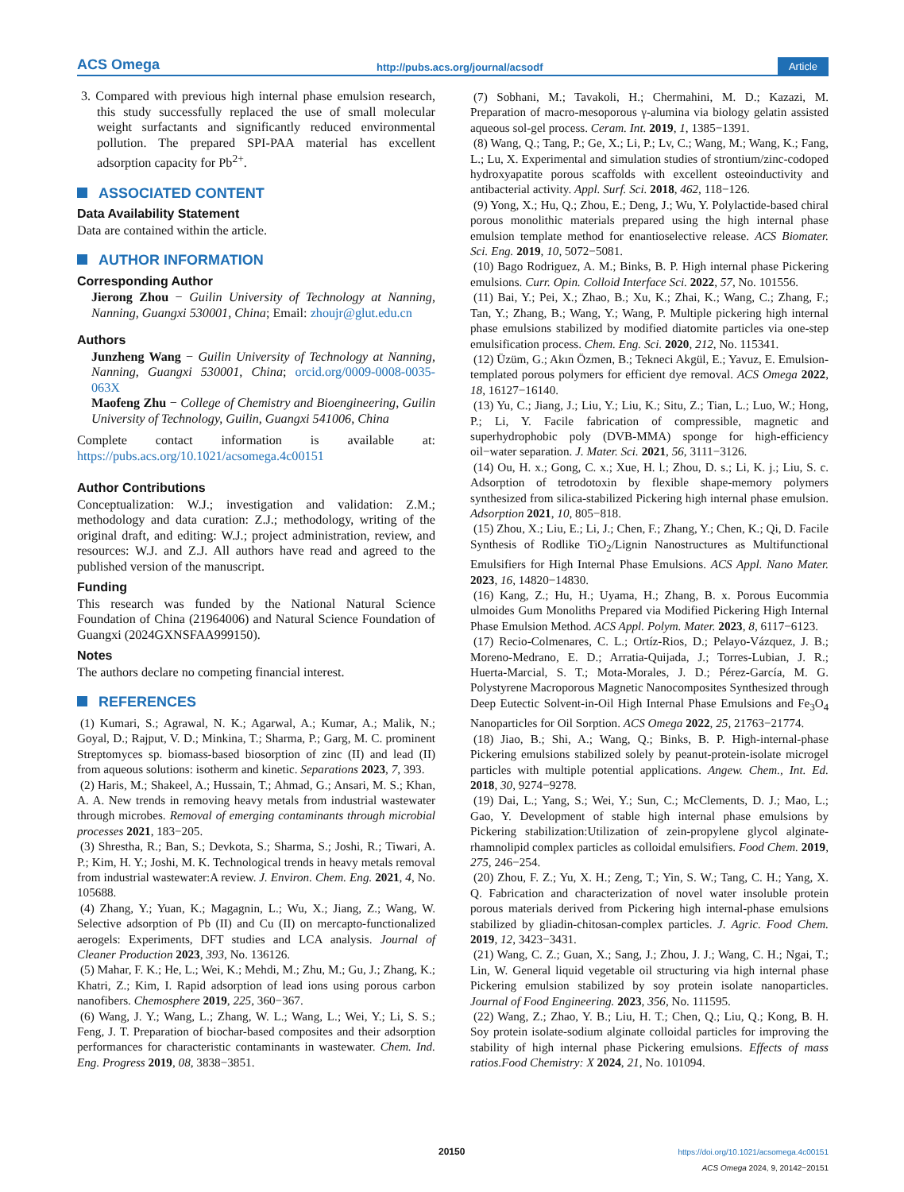ACS Omega http://pubs.acs.org/journal/acsodf Article
3. Compared with previous high internal phase emulsion research, this study successfully replaced the use of small molecular weight surfactants and significantly reduced environmental pollution. The prepared SPI-PAA material has excellent adsorption capacity for Pb<sup>2+</sup>.
ASSOCIATED CONTENT
Data Availability Statement
Data are contained within the article.
AUTHOR INFORMATION
Corresponding Author
Jierong Zhou − Guilin University of Technology at Nanning, Nanning, Guangxi 530001, China; Email: zhoujr@glut.edu.cn
Authors
Junzheng Wang − Guilin University of Technology at Nanning, Nanning, Guangxi 530001, China; orcid.org/0009-0008-0035-063X
Maofeng Zhu − College of Chemistry and Bioengineering, Guilin University of Technology, Guilin, Guangxi 541006, China
Complete contact information is available at: https://pubs.acs.org/10.1021/acsomega.4c00151
Author Contributions
Conceptualization: W.J.; investigation and validation: Z.M.; methodology and data curation: Z.J.; methodology, writing of the original draft, and editing: W.J.; project administration, review, and resources: W.J. and Z.J. All authors have read and agreed to the published version of the manuscript.
Funding
This research was funded by the National Natural Science Foundation of China (21964006) and Natural Science Foundation of Guangxi (2024GXNSFAA999150).
Notes
The authors declare no competing financial interest.
REFERENCES
(1) Kumari, S.; Agrawal, N. K.; Agarwal, A.; Kumar, A.; Malik, N.; Goyal, D.; Rajput, V. D.; Minkina, T.; Sharma, P.; Garg, M. C. prominent Streptomyces sp. biomass-based biosorption of zinc (II) and lead (II) from aqueous solutions: isotherm and kinetic. Separations 2023, 7, 393.
(2) Haris, M.; Shakeel, A.; Hussain, T.; Ahmad, G.; Ansari, M. S.; Khan, A. A. New trends in removing heavy metals from industrial wastewater through microbes. Removal of emerging contaminants through microbial processes 2021, 183−205.
(3) Shrestha, R.; Ban, S.; Devkota, S.; Sharma, S.; Joshi, R.; Tiwari, A. P.; Kim, H. Y.; Joshi, M. K. Technological trends in heavy metals removal from industrial wastewater:A review. J. Environ. Chem. Eng. 2021, 4, No. 105688.
(4) Zhang, Y.; Yuan, K.; Magagnin, L.; Wu, X.; Jiang, Z.; Wang, W. Selective adsorption of Pb (II) and Cu (II) on mercapto-functionalized aerogels: Experiments, DFT studies and LCA analysis. Journal of Cleaner Production 2023, 393, No. 136126.
(5) Mahar, F. K.; He, L.; Wei, K.; Mehdi, M.; Zhu, M.; Gu, J.; Zhang, K.; Khatri, Z.; Kim, I. Rapid adsorption of lead ions using porous carbon nanofibers. Chemosphere 2019, 225, 360−367.
(6) Wang, J. Y.; Wang, L.; Zhang, W. L.; Wang, L.; Wei, Y.; Li, S. S.; Feng, J. T. Preparation of biochar-based composites and their adsorption performances for characteristic contaminants in wastewater. Chem. Ind. Eng. Progress 2019, 08, 3838−3851.
(7) Sobhani, M.; Tavakoli, H.; Chermahini, M. D.; Kazazi, M. Preparation of macro-mesoporous γ-alumina via biology gelatin assisted aqueous sol-gel process. Ceram. Int. 2019, 1, 1385−1391.
(8) Wang, Q.; Tang, P.; Ge, X.; Li, P.; Lv, C.; Wang, M.; Wang, K.; Fang, L.; Lu, X. Experimental and simulation studies of strontium/zinc-codoped hydroxyapatite porous scaffolds with excellent osteoinductivity and antibacterial activity. Appl. Surf. Sci. 2018, 462, 118−126.
(9) Yong, X.; Hu, Q.; Zhou, E.; Deng, J.; Wu, Y. Polylactide-based chiral porous monolithic materials prepared using the high internal phase emulsion template method for enantioselective release. ACS Biomater. Sci. Eng. 2019, 10, 5072−5081.
(10) Bago Rodriguez, A. M.; Binks, B. P. High internal phase Pickering emulsions. Curr. Opin. Colloid Interface Sci. 2022, 57, No. 101556.
(11) Bai, Y.; Pei, X.; Zhao, B.; Xu, K.; Zhai, K.; Wang, C.; Zhang, F.; Tan, Y.; Zhang, B.; Wang, Y.; Wang, P. Multiple pickering high internal phase emulsions stabilized by modified diatomite particles via one-step emulsification process. Chem. Eng. Sci. 2020, 212, No. 115341.
(12) Üzüm, G.; Akın Özmen, B.; Tekneci Akgül, E.; Yavuz, E. Emulsion-templated porous polymers for efficient dye removal. ACS Omega 2022, 18, 16127−16140.
(13) Yu, C.; Jiang, J.; Liu, Y.; Liu, K.; Situ, Z.; Tian, L.; Luo, W.; Hong, P.; Li, Y. Facile fabrication of compressible, magnetic and superhydrophobic poly (DVB-MMA) sponge for high-efficiency oil−water separation. J. Mater. Sci. 2021, 56, 3111−3126.
(14) Ou, H. x.; Gong, C. x.; Xue, H. l.; Zhou, D. s.; Li, K. j.; Liu, S. c. Adsorption of tetrodotoxin by flexible shape-memory polymers synthesized from silica-stabilized Pickering high internal phase emulsion. Adsorption 2021, 10, 805−818.
(15) Zhou, X.; Liu, E.; Li, J.; Chen, F.; Zhang, Y.; Chen, K.; Qi, D. Facile Synthesis of Rodlike TiO<sub>2</sub>/Lignin Nanostructures as Multifunctional Emulsifiers for High Internal Phase Emulsions. ACS Appl. Nano Mater. 2023, 16, 14820−14830.
(16) Kang, Z.; Hu, H.; Uyama, H.; Zhang, B. x. Porous Eucommia ulmoides Gum Monoliths Prepared via Modified Pickering High Internal Phase Emulsion Method. ACS Appl. Polym. Mater. 2023, 8, 6117−6123.
(17) Recio-Colmenares, C. L.; Ortíz-Rios, D.; Pelayo-Vázquez, J. B.; Moreno-Medrano, E. D.; Arratia-Quijada, J.; Torres-Lubian, J. R.; Huerta-Marcial, S. T.; Mota-Morales, J. D.; Pérez-García, M. G. Polystyrene Macroporous Magnetic Nanocomposites Synthesized through Deep Eutectic Solvent-in-Oil High Internal Phase Emulsions and Fe<sub>3</sub>O<sub>4</sub> Nanoparticles for Oil Sorption. ACS Omega 2022, 25, 21763−21774.
(18) Jiao, B.; Shi, A.; Wang, Q.; Binks, B. P. High-internal-phase Pickering emulsions stabilized solely by peanut-protein-isolate microgel particles with multiple potential applications. Angew. Chem., Int. Ed. 2018, 30, 9274−9278.
(19) Dai, L.; Yang, S.; Wei, Y.; Sun, C.; McClements, D. J.; Mao, L.; Gao, Y. Development of stable high internal phase emulsions by Pickering stabilization:Utilization of zein-propylene glycol alginate-rhamnolipid complex particles as colloidal emulsifiers. Food Chem. 2019, 275, 246−254.
(20) Zhou, F. Z.; Yu, X. H.; Zeng, T.; Yin, S. W.; Tang, C. H.; Yang, X. Q. Fabrication and characterization of novel water insoluble protein porous materials derived from Pickering high internal-phase emulsions stabilized by gliadin-chitosan-complex particles. J. Agric. Food Chem. 2019, 12, 3423−3431.
(21) Wang, C. Z.; Guan, X.; Sang, J.; Zhou, J. J.; Wang, C. H.; Ngai, T.; Lin, W. General liquid vegetable oil structuring via high internal phase Pickering emulsion stabilized by soy protein isolate nanoparticles. Journal of Food Engineering. 2023, 356, No. 111595.
(22) Wang, Z.; Zhao, Y. B.; Liu, H. T.; Chen, Q.; Liu, Q.; Kong, B. H. Soy protein isolate-sodium alginate colloidal particles for improving the stability of high internal phase Pickering emulsions. Effects of mass ratios.Food Chemistry: X 2024, 21, No. 101094.
20150 https://doi.org/10.1021/acsomega.4c00151
ACS Omega 2024, 9, 20142−20151